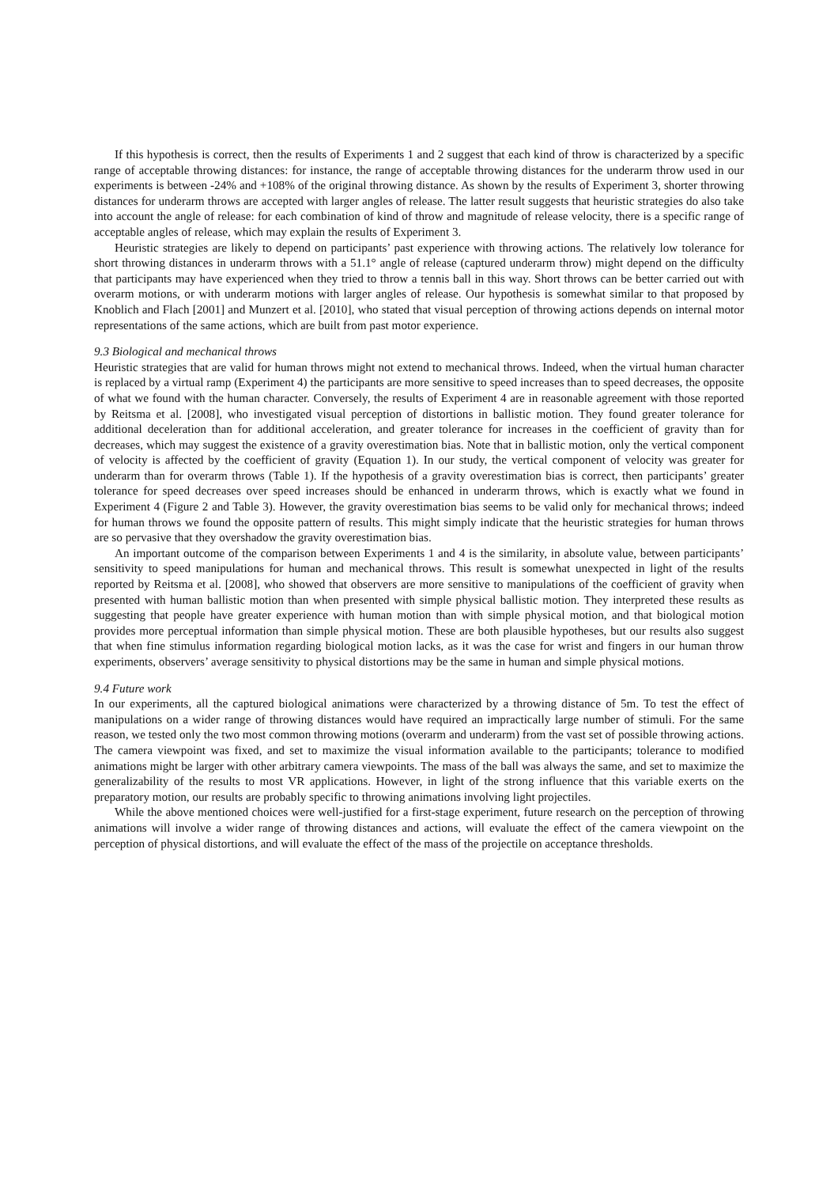If this hypothesis is correct, then the results of Experiments 1 and 2 suggest that each kind of throw is characterized by a specific range of acceptable throwing distances: for instance, the range of acceptable throwing distances for the underarm throw used in our experiments is between -24% and +108% of the original throwing distance. As shown by the results of Experiment 3, shorter throwing distances for underarm throws are accepted with larger angles of release. The latter result suggests that heuristic strategies do also take into account the angle of release: for each combination of kind of throw and magnitude of release velocity, there is a specific range of acceptable angles of release, which may explain the results of Experiment 3.
Heuristic strategies are likely to depend on participants’ past experience with throwing actions. The relatively low tolerance for short throwing distances in underarm throws with a 51.1° angle of release (captured underarm throw) might depend on the difficulty that participants may have experienced when they tried to throw a tennis ball in this way. Short throws can be better carried out with overarm motions, or with underarm motions with larger angles of release. Our hypothesis is somewhat similar to that proposed by Knoblich and Flach [2001] and Munzert et al. [2010], who stated that visual perception of throwing actions depends on internal motor representations of the same actions, which are built from past motor experience.
9.3 Biological and mechanical throws
Heuristic strategies that are valid for human throws might not extend to mechanical throws. Indeed, when the virtual human character is replaced by a virtual ramp (Experiment 4) the participants are more sensitive to speed increases than to speed decreases, the opposite of what we found with the human character. Conversely, the results of Experiment 4 are in reasonable agreement with those reported by Reitsma et al. [2008], who investigated visual perception of distortions in ballistic motion. They found greater tolerance for additional deceleration than for additional acceleration, and greater tolerance for increases in the coefficient of gravity than for decreases, which may suggest the existence of a gravity overestimation bias. Note that in ballistic motion, only the vertical component of velocity is affected by the coefficient of gravity (Equation 1). In our study, the vertical component of velocity was greater for underarm than for overarm throws (Table 1). If the hypothesis of a gravity overestimation bias is correct, then participants’ greater tolerance for speed decreases over speed increases should be enhanced in underarm throws, which is exactly what we found in Experiment 4 (Figure 2 and Table 3). However, the gravity overestimation bias seems to be valid only for mechanical throws; indeed for human throws we found the opposite pattern of results. This might simply indicate that the heuristic strategies for human throws are so pervasive that they overshadow the gravity overestimation bias.
An important outcome of the comparison between Experiments 1 and 4 is the similarity, in absolute value, between participants’ sensitivity to speed manipulations for human and mechanical throws. This result is somewhat unexpected in light of the results reported by Reitsma et al. [2008], who showed that observers are more sensitive to manipulations of the coefficient of gravity when presented with human ballistic motion than when presented with simple physical ballistic motion. They interpreted these results as suggesting that people have greater experience with human motion than with simple physical motion, and that biological motion provides more perceptual information than simple physical motion. These are both plausible hypotheses, but our results also suggest that when fine stimulus information regarding biological motion lacks, as it was the case for wrist and fingers in our human throw experiments, observers’ average sensitivity to physical distortions may be the same in human and simple physical motions.
9.4 Future work
In our experiments, all the captured biological animations were characterized by a throwing distance of 5m. To test the effect of manipulations on a wider range of throwing distances would have required an impractically large number of stimuli. For the same reason, we tested only the two most common throwing motions (overarm and underarm) from the vast set of possible throwing actions. The camera viewpoint was fixed, and set to maximize the visual information available to the participants; tolerance to modified animations might be larger with other arbitrary camera viewpoints. The mass of the ball was always the same, and set to maximize the generalizability of the results to most VR applications. However, in light of the strong influence that this variable exerts on the preparatory motion, our results are probably specific to throwing animations involving light projectiles.
While the above mentioned choices were well-justified for a first-stage experiment, future research on the perception of throwing animations will involve a wider range of throwing distances and actions, will evaluate the effect of the camera viewpoint on the perception of physical distortions, and will evaluate the effect of the mass of the projectile on acceptance thresholds.